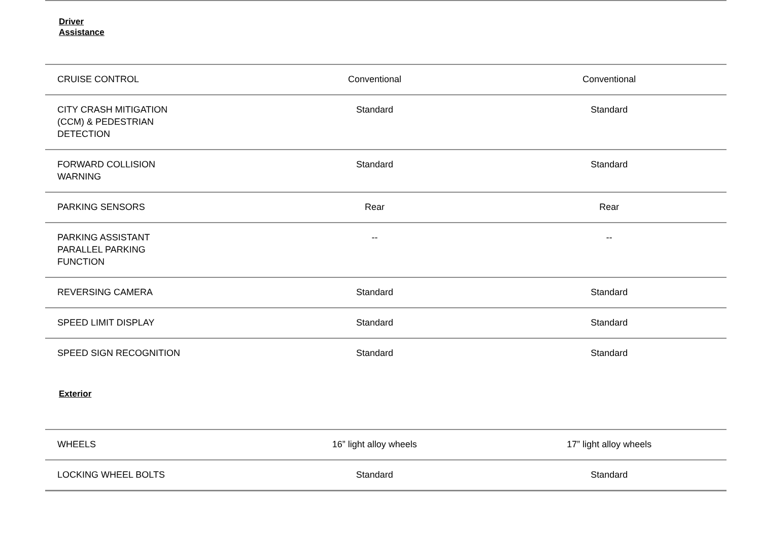Driver
Assistance
| CRUISE CONTROL | Conventional | Conventional |
| CITY CRASH MITIGATION (CCM) & PEDESTRIAN DETECTION | Standard | Standard |
| FORWARD COLLISION WARNING | Standard | Standard |
| PARKING SENSORS | Rear | Rear |
| PARKING ASSISTANT PARALLEL PARKING FUNCTION | -- | -- |
| REVERSING CAMERA | Standard | Standard |
| SPEED LIMIT DISPLAY | Standard | Standard |
| SPEED SIGN RECOGNITION | Standard | Standard |
Exterior
| WHEELS | 16” light alloy wheels | 17” light alloy wheels |
| LOCKING WHEEL BOLTS | Standard | Standard |